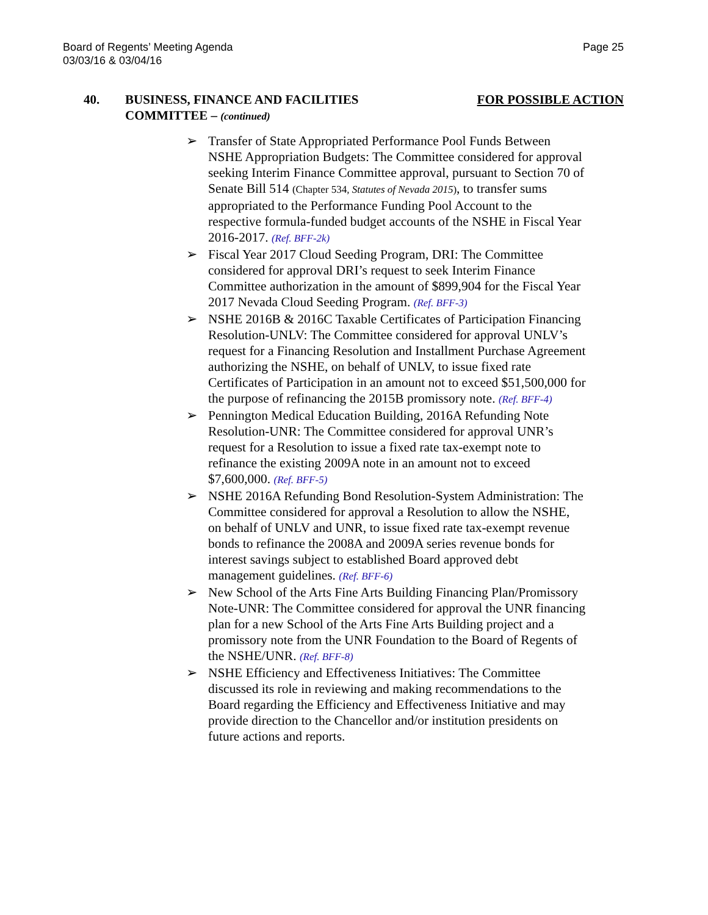Board of Regents’ Meeting Agenda
03/03/16 & 03/04/16
Page 25
40. BUSINESS, FINANCE AND FACILITIES
COMMITTEE – (continued)
FOR POSSIBLE ACTION
➢ Transfer of State Appropriated Performance Pool Funds Between NSHE Appropriation Budgets: The Committee considered for approval seeking Interim Finance Committee approval, pursuant to Section 70 of Senate Bill 514 (Chapter 534, Statutes of Nevada 2015), to transfer sums appropriated to the Performance Funding Pool Account to the respective formula-funded budget accounts of the NSHE in Fiscal Year 2016-2017. (Ref. BFF-2k)
➢ Fiscal Year 2017 Cloud Seeding Program, DRI: The Committee considered for approval DRI’s request to seek Interim Finance Committee authorization in the amount of $899,904 for the Fiscal Year 2017 Nevada Cloud Seeding Program. (Ref. BFF-3)
➢ NSHE 2016B & 2016C Taxable Certificates of Participation Financing Resolution-UNLV: The Committee considered for approval UNLV’s request for a Financing Resolution and Installment Purchase Agreement authorizing the NSHE, on behalf of UNLV, to issue fixed rate Certificates of Participation in an amount not to exceed $51,500,000 for the purpose of refinancing the 2015B promissory note. (Ref. BFF-4)
➢ Pennington Medical Education Building, 2016A Refunding Note Resolution-UNR: The Committee considered for approval UNR’s request for a Resolution to issue a fixed rate tax-exempt note to refinance the existing 2009A note in an amount not to exceed $7,600,000. (Ref. BFF-5)
➢ NSHE 2016A Refunding Bond Resolution-System Administration: The Committee considered for approval a Resolution to allow the NSHE, on behalf of UNLV and UNR, to issue fixed rate tax-exempt revenue bonds to refinance the 2008A and 2009A series revenue bonds for interest savings subject to established Board approved debt management guidelines. (Ref. BFF-6)
➢ New School of the Arts Fine Arts Building Financing Plan/Promissory Note-UNR: The Committee considered for approval the UNR financing plan for a new School of the Arts Fine Arts Building project and a promissory note from the UNR Foundation to the Board of Regents of the NSHE/UNR. (Ref. BFF-8)
➢ NSHE Efficiency and Effectiveness Initiatives: The Committee discussed its role in reviewing and making recommendations to the Board regarding the Efficiency and Effectiveness Initiative and may provide direction to the Chancellor and/or institution presidents on future actions and reports.